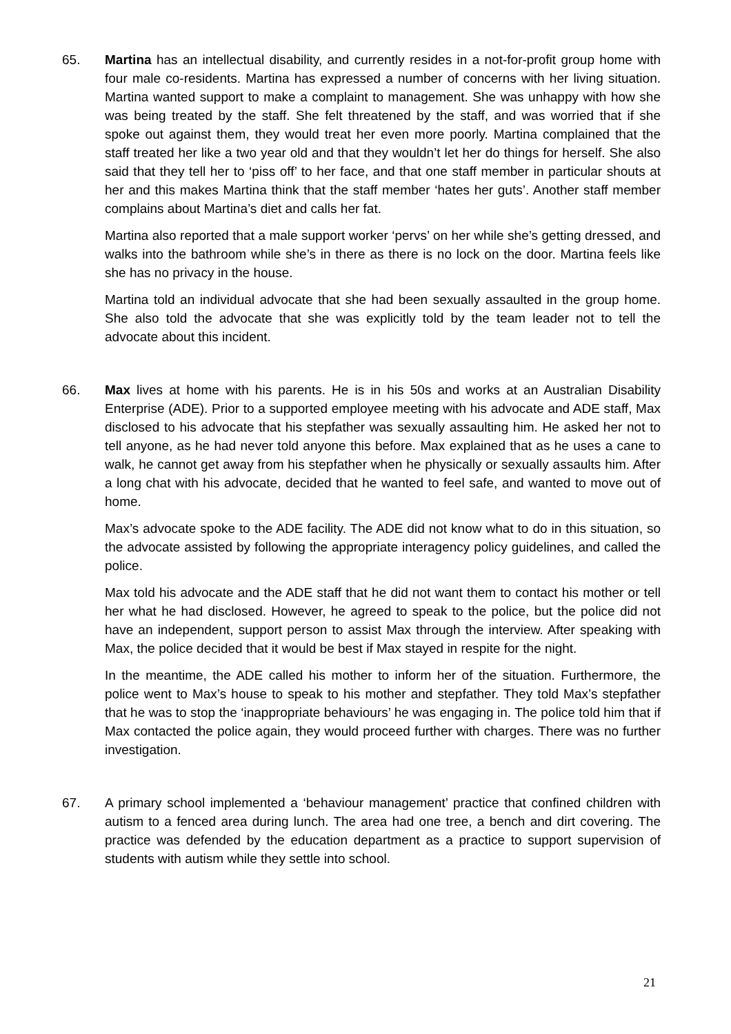65. Martina has an intellectual disability, and currently resides in a not-for-profit group home with four male co-residents. Martina has expressed a number of concerns with her living situation. Martina wanted support to make a complaint to management. She was unhappy with how she was being treated by the staff. She felt threatened by the staff, and was worried that if she spoke out against them, they would treat her even more poorly. Martina complained that the staff treated her like a two year old and that they wouldn’t let her do things for herself. She also said that they tell her to ‘piss off’ to her face, and that one staff member in particular shouts at her and this makes Martina think that the staff member ‘hates her guts’. Another staff member complains about Martina’s diet and calls her fat.
Martina also reported that a male support worker ‘pervs’ on her while she’s getting dressed, and walks into the bathroom while she’s in there as there is no lock on the door. Martina feels like she has no privacy in the house.
Martina told an individual advocate that she had been sexually assaulted in the group home. She also told the advocate that she was explicitly told by the team leader not to tell the advocate about this incident.
66. Max lives at home with his parents. He is in his 50s and works at an Australian Disability Enterprise (ADE). Prior to a supported employee meeting with his advocate and ADE staff, Max disclosed to his advocate that his stepfather was sexually assaulting him. He asked her not to tell anyone, as he had never told anyone this before. Max explained that as he uses a cane to walk, he cannot get away from his stepfather when he physically or sexually assaults him. After a long chat with his advocate, decided that he wanted to feel safe, and wanted to move out of home.
Max’s advocate spoke to the ADE facility. The ADE did not know what to do in this situation, so the advocate assisted by following the appropriate interagency policy guidelines, and called the police.
Max told his advocate and the ADE staff that he did not want them to contact his mother or tell her what he had disclosed. However, he agreed to speak to the police, but the police did not have an independent, support person to assist Max through the interview. After speaking with Max, the police decided that it would be best if Max stayed in respite for the night.
In the meantime, the ADE called his mother to inform her of the situation. Furthermore, the police went to Max’s house to speak to his mother and stepfather. They told Max’s stepfather that he was to stop the ‘inappropriate behaviours’ he was engaging in. The police told him that if Max contacted the police again, they would proceed further with charges. There was no further investigation.
67. A primary school implemented a ‘behaviour management’ practice that confined children with autism to a fenced area during lunch. The area had one tree, a bench and dirt covering. The practice was defended by the education department as a practice to support supervision of students with autism while they settle into school.
21